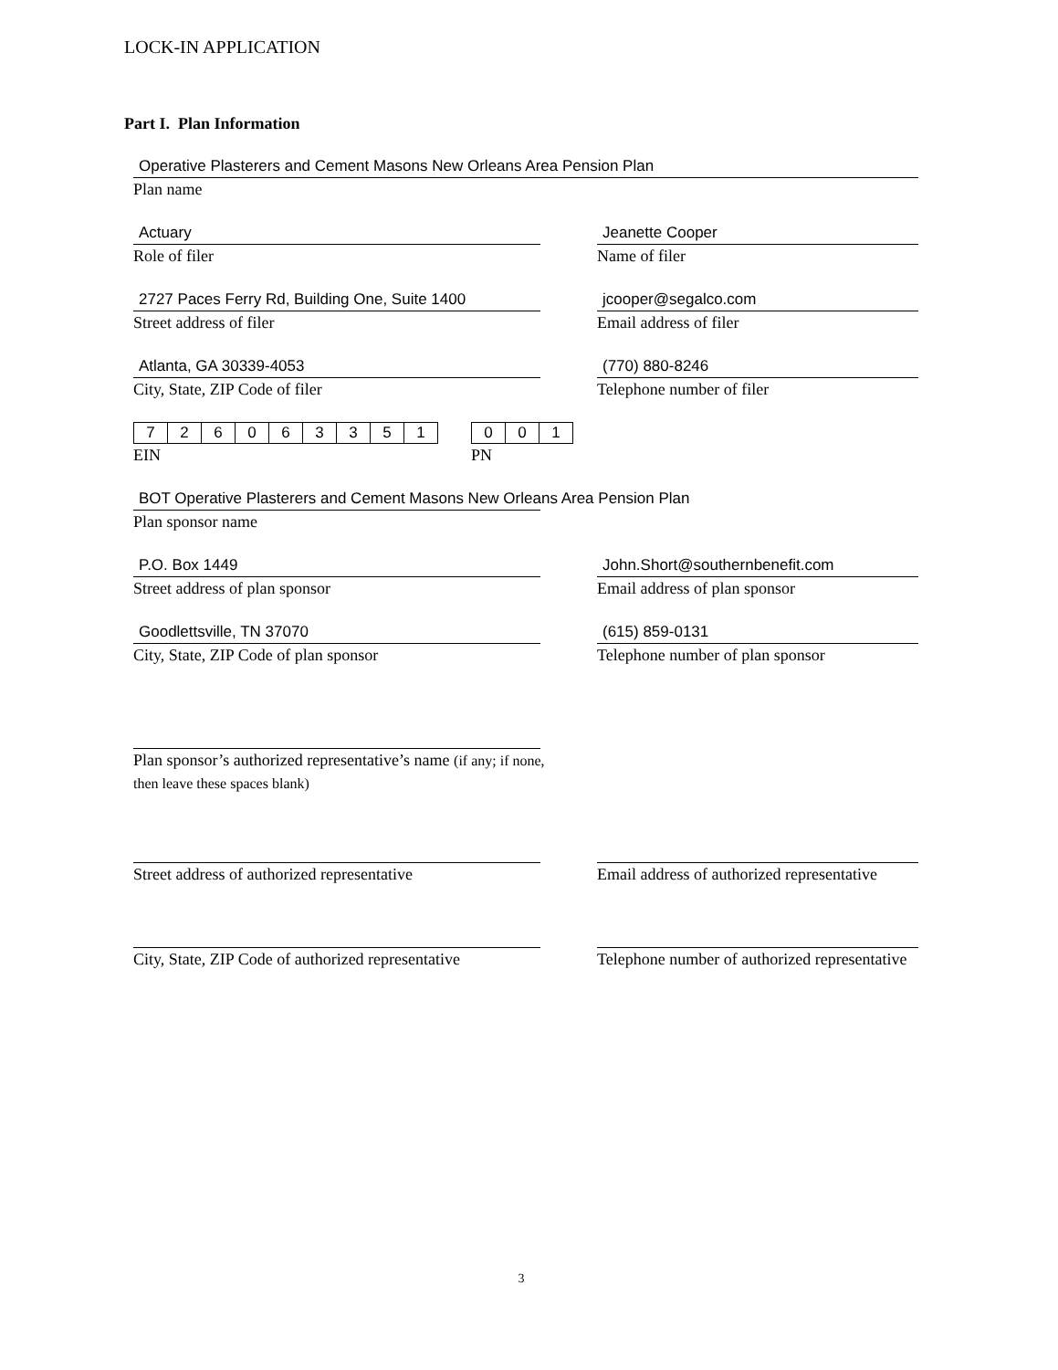LOCK-IN APPLICATION
Part I. Plan Information
Operative Plasterers and Cement Masons New Orleans Area Pension Plan
Plan name
Actuary
Role of filer
Jeanette Cooper
Name of filer
2727 Paces Ferry Rd, Building One, Suite 1400
Street address of filer
jcooper@segalco.com
Email address of filer
Atlanta, GA 30339-4053
City, State, ZIP Code of filer
(770) 880-8246
Telephone number of filer
| 7 | 2 | 6 | 0 | 6 | 3 | 3 | 5 | 1 |
EIN
| 0 | 0 | 1 |
PN
BOT Operative Plasterers and Cement Masons New Orleans Area Pension Plan
Plan sponsor name
P.O. Box 1449
Street address of plan sponsor
John.Short@southernbenefit.com
Email address of plan sponsor
Goodlettsville, TN 37070
City, State, ZIP Code of plan sponsor
(615) 859-0131
Telephone number of plan sponsor
Plan sponsor’s authorized representative’s name (if any; if none, then leave these spaces blank)
Street address of authorized representative Email address of authorized representative
City, State, ZIP Code of authorized representative
Telephone number of authorized representative
3